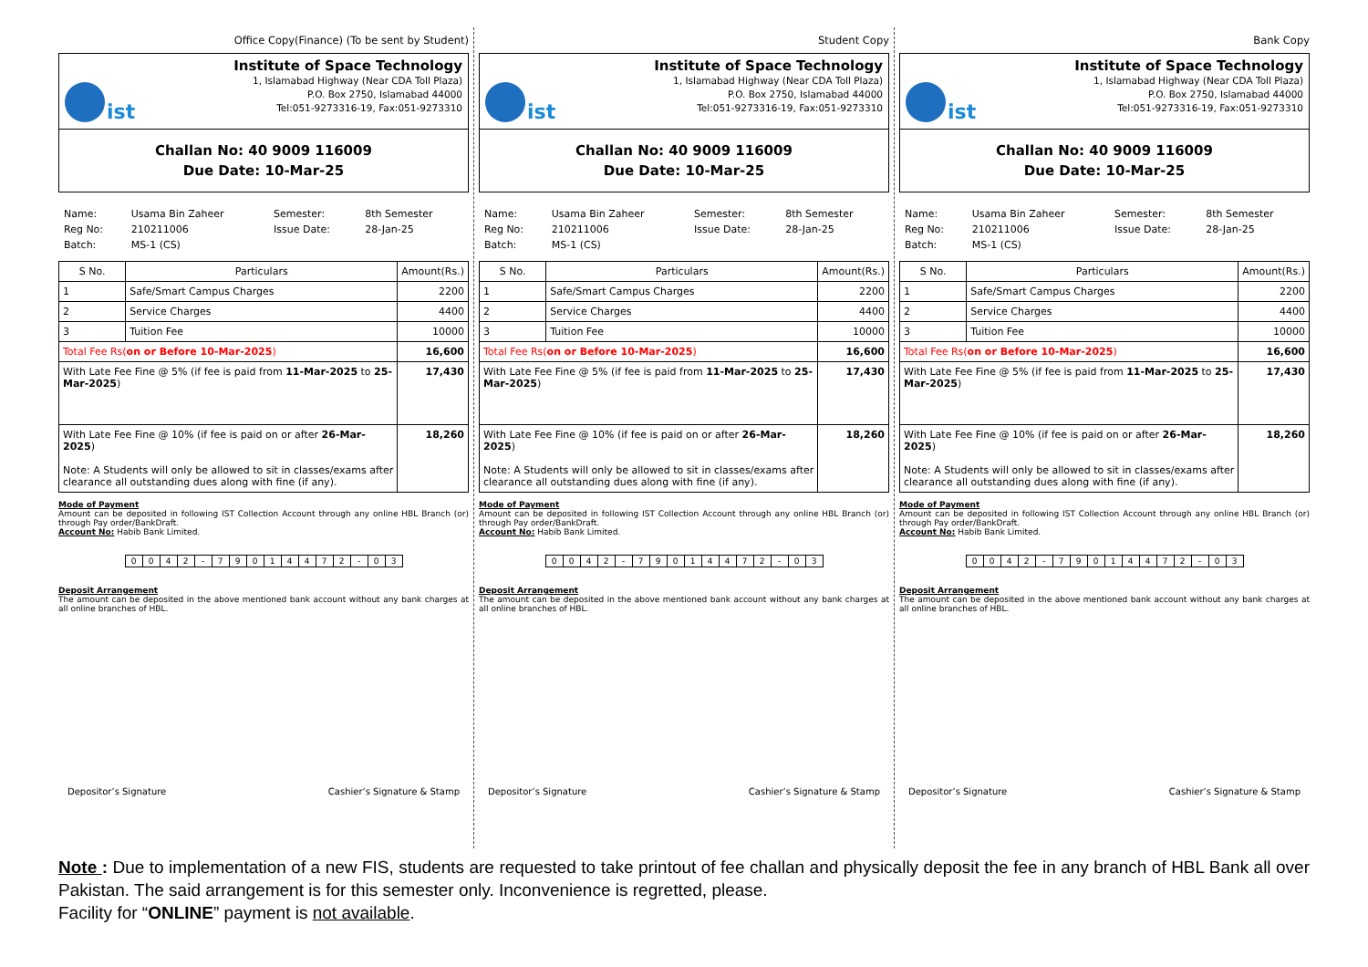Office Copy(Finance) (To be sent by Student)
ist
Institute of Space Technology
1, Islamabad Highway (Near CDA Toll Plaza)
P.O. Box 2750, Islamabad 44000
Tel:051-9273316-19, Fax:051-9273310
Challan No: 40 9009 116009
Due Date: 10-Mar-25
| Name: | Usama Bin Zaheer | Semester: | 8th Semester |
| Reg No: | 210211006 | Issue Date: | 28-Jan-25 |
| Batch: | MS-1 (CS) | | |
| S No. | Particulars | Amount(Rs.) |
| --- | --- | --- |
| 1 | Safe/Smart Campus Charges | 2200 |
| 2 | Service Charges | 4400 |
| 3 | Tuition Fee | 10000 |
| Total Fee Rs( on or Before 10-Mar-2025 ) | | 16,600 |
| With Late Fee Fine @ 5% (if fee is paid from 11-Mar-2025 to 25-Mar-2025 ) | | 17,430 |
| With Late Fee Fine @ 10% (if fee is paid on or after 26-Mar-2025 ) Note: A Students will only be allowed to sit in classes/exams after clearance all outstanding dues along with fine (if any). | | 18,260 |
Mode of Payment
Amount can be deposited in following IST Collection Account through any online HBL Branch (or) through Pay order/BankDraft.
Account No: Habib Bank Limited.
| 0 | 0 | 4 | 2 | - | 7 | 9 | 0 | 1 | 4 | 4 | 7 | 2 | - | 0 | 3 |
Deposit Arrangement
The amount can be deposited in the above mentioned bank account without any bank charges at all online branches of HBL.
Depositor’s Signature Cashier’s Signature & Stamp
Student Copy
ist
Institute of Space Technology
1, Islamabad Highway (Near CDA Toll Plaza)
P.O. Box 2750, Islamabad 44000
Tel:051-9273316-19, Fax:051-9273310
Challan No: 40 9009 116009
Due Date: 10-Mar-25
| Name: | Usama Bin Zaheer | Semester: | 8th Semester |
| Reg No: | 210211006 | Issue Date: | 28-Jan-25 |
| Batch: | MS-1 (CS) | | |
| S No. | Particulars | Amount(Rs.) |
| --- | --- | --- |
| 1 | Safe/Smart Campus Charges | 2200 |
| 2 | Service Charges | 4400 |
| 3 | Tuition Fee | 10000 |
| Total Fee Rs( on or Before 10-Mar-2025 ) | | 16,600 |
| With Late Fee Fine @ 5% (if fee is paid from 11-Mar-2025 to 25-Mar-2025 ) | | 17,430 |
| With Late Fee Fine @ 10% (if fee is paid on or after 26-Mar-2025 ) Note: A Students will only be allowed to sit in classes/exams after clearance all outstanding dues along with fine (if any). | | 18,260 |
Mode of Payment
Amount can be deposited in following IST Collection Account through any online HBL Branch (or) through Pay order/BankDraft.
Account No: Habib Bank Limited.
| 0 | 0 | 4 | 2 | - | 7 | 9 | 0 | 1 | 4 | 4 | 7 | 2 | - | 0 | 3 |
Deposit Arrangement
The amount can be deposited in the above mentioned bank account without any bank charges at all online branches of HBL.
Depositor’s Signature Cashier’s Signature & Stamp
Bank Copy
ist
Institute of Space Technology
1, Islamabad Highway (Near CDA Toll Plaza)
P.O. Box 2750, Islamabad 44000
Tel:051-9273316-19, Fax:051-9273310
Challan No: 40 9009 116009
Due Date: 10-Mar-25
| Name: | Usama Bin Zaheer | Semester: | 8th Semester |
| Reg No: | 210211006 | Issue Date: | 28-Jan-25 |
| Batch: | MS-1 (CS) | | |
| S No. | Particulars | Amount(Rs.) |
| --- | --- | --- |
| 1 | Safe/Smart Campus Charges | 2200 |
| 2 | Service Charges | 4400 |
| 3 | Tuition Fee | 10000 |
| Total Fee Rs( on or Before 10-Mar-2025 ) | | 16,600 |
| With Late Fee Fine @ 5% (if fee is paid from 11-Mar-2025 to 25-Mar-2025 ) | | 17,430 |
| With Late Fee Fine @ 10% (if fee is paid on or after 26-Mar-2025 ) Note: A Students will only be allowed to sit in classes/exams after clearance all outstanding dues along with fine (if any). | | 18,260 |
Mode of Payment
Amount can be deposited in following IST Collection Account through any online HBL Branch (or) through Pay order/BankDraft.
Account No: Habib Bank Limited.
| 0 | 0 | 4 | 2 | - | 7 | 9 | 0 | 1 | 4 | 4 | 7 | 2 | - | 0 | 3 |
Deposit Arrangement
The amount can be deposited in the above mentioned bank account without any bank charges at all online branches of HBL.
Depositor’s Signature Cashier’s Signature & Stamp
Note : Due to implementation of a new FIS, students are requested to take printout of fee challan and physically deposit the fee in any branch of HBL Bank all over Pakistan. The said arrangement is for this semester only. Inconvenience is regretted, please.
Facility for “ONLINE” payment is not available.